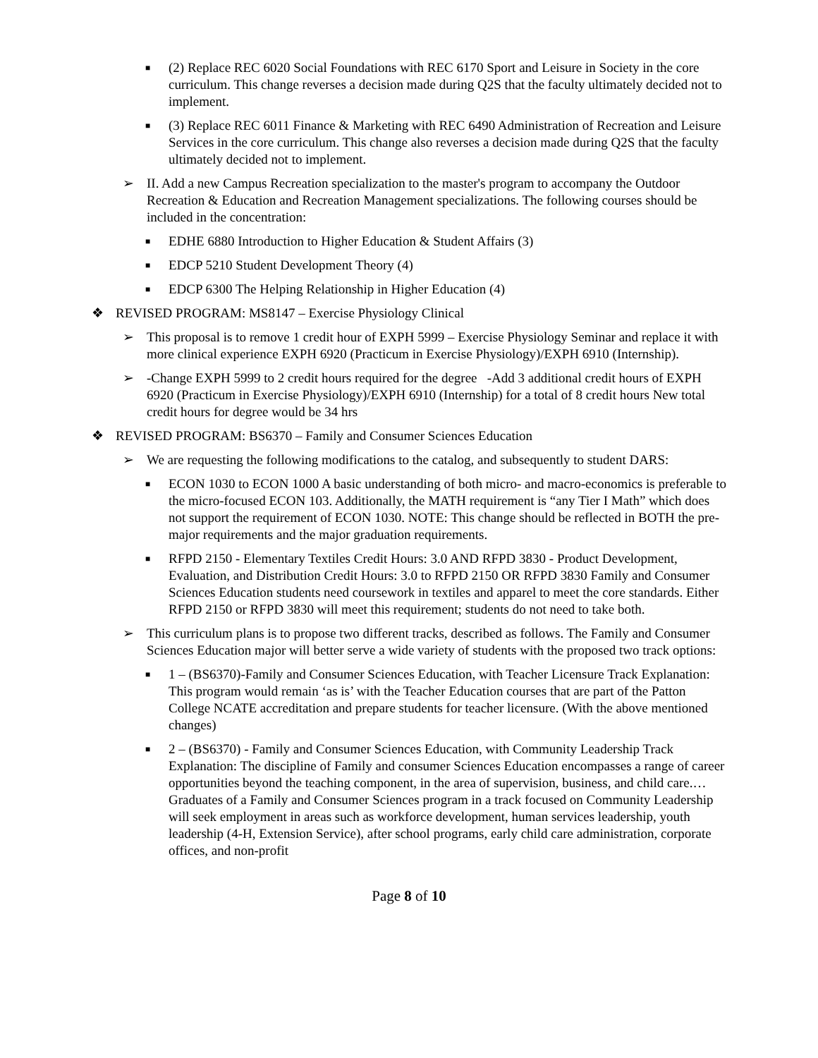■
(2) Replace REC 6020 Social Foundations with REC 6170 Sport and Leisure in Society in the core curriculum. This change reverses a decision made during Q2S that the faculty ultimately decided not to implement.
■
(3) Replace REC 6011 Finance & Marketing with REC 6490 Administration of Recreation and Leisure Services in the core curriculum. This change also reverses a decision made during Q2S that the faculty ultimately decided not to implement.
➢ II. Add a new Campus Recreation specialization to the master's program to accompany the Outdoor Recreation & Education and Recreation Management specializations. The following courses should be included in the concentration:
■
EDHE 6880 Introduction to Higher Education & Student Affairs (3)
■
EDCP 5210 Student Development Theory (4)
■
EDCP 6300 The Helping Relationship in Higher Education (4)
❖ REVISED PROGRAM: MS8147 – Exercise Physiology Clinical
➢ This proposal is to remove 1 credit hour of EXPH 5999 – Exercise Physiology Seminar and replace it with more clinical experience EXPH 6920 (Practicum in Exercise Physiology)/EXPH 6910 (Internship).
➢ -Change EXPH 5999 to 2 credit hours required for the degree -Add 3 additional credit hours of EXPH 6920 (Practicum in Exercise Physiology)/EXPH 6910 (Internship) for a total of 8 credit hours New total credit hours for degree would be 34 hrs
❖ REVISED PROGRAM: BS6370 – Family and Consumer Sciences Education
➢ We are requesting the following modifications to the catalog, and subsequently to student DARS:
■
ECON 1030 to ECON 1000 A basic understanding of both micro- and macro-economics is preferable to the micro-focused ECON 103. Additionally, the MATH requirement is “any Tier I Math” which does not support the requirement of ECON 1030. NOTE: This change should be reflected in BOTH the pre-major requirements and the major graduation requirements.
■
RFPD 2150 - Elementary Textiles Credit Hours: 3.0 AND RFPD 3830 - Product Development, Evaluation, and Distribution Credit Hours: 3.0 to RFPD 2150 OR RFPD 3830 Family and Consumer Sciences Education students need coursework in textiles and apparel to meet the core standards. Either RFPD 2150 or RFPD 3830 will meet this requirement; students do not need to take both.
➢ This curriculum plans is to propose two different tracks, described as follows. The Family and Consumer Sciences Education major will better serve a wide variety of students with the proposed two track options:
■
1 – (BS6370)-Family and Consumer Sciences Education, with Teacher Licensure Track Explanation: This program would remain ‘as is’ with the Teacher Education courses that are part of the Patton College NCATE accreditation and prepare students for teacher licensure. (With the above mentioned changes)
■
2 – (BS6370) - Family and Consumer Sciences Education, with Community Leadership Track Explanation: The discipline of Family and consumer Sciences Education encompasses a range of career opportunities beyond the teaching component, in the area of supervision, business, and child care.… Graduates of a Family and Consumer Sciences program in a track focused on Community Leadership will seek employment in areas such as workforce development, human services leadership, youth leadership (4-H, Extension Service), after school programs, early child care administration, corporate offices, and non-profit
Page 8 of 10